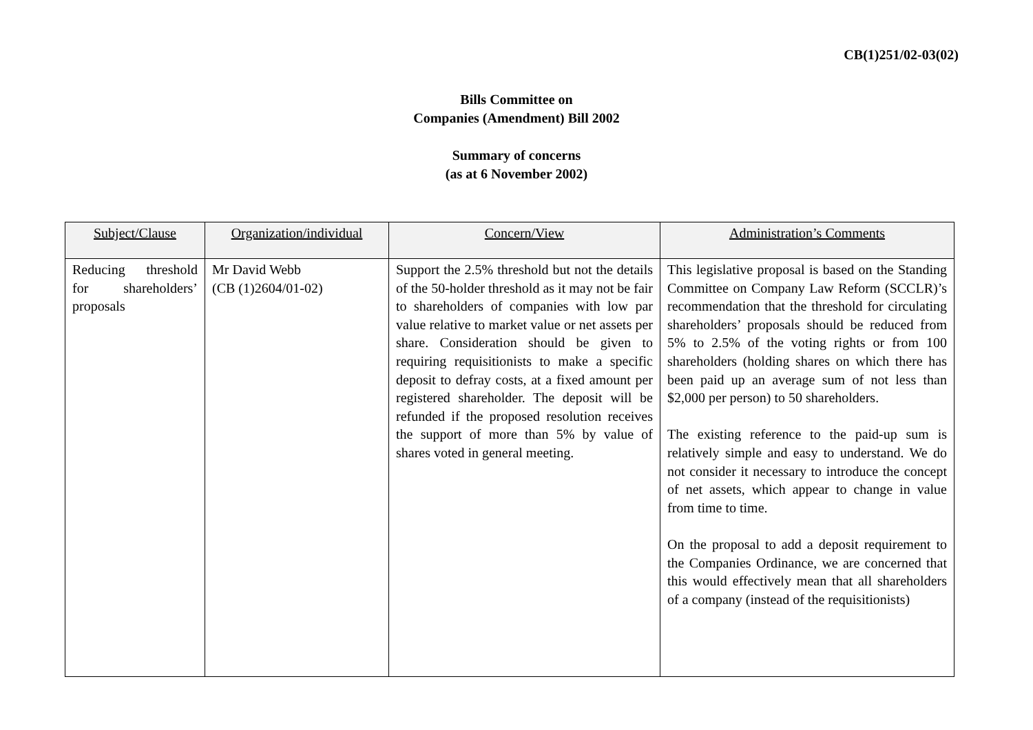CB(1)251/02-03(02)
Bills Committee on
Companies (Amendment) Bill 2002
Summary of concerns
(as at 6 November 2002)
| Subject/Clause | Organization/individual | Concern/View | Administration’s Comments |
| --- | --- | --- | --- |
| Reducing threshold for shareholders’ proposals | Mr David Webb (CB (1)2604/01-02) | Support the 2.5% threshold but not the details of the 50-holder threshold as it may not be fair to shareholders of companies with low par value relative to market value or net assets per share. Consideration should be given to requiring requisitionists to make a specific deposit to defray costs, at a fixed amount per registered shareholder. The deposit will be refunded if the proposed resolution receives the support of more than 5% by value of shares voted in general meeting. | This legislative proposal is based on the Standing Committee on Company Law Reform (SCCLR)’s recommendation that the threshold for circulating shareholders’ proposals should be reduced from 5% to 2.5% of the voting rights or from 100 shareholders (holding shares on which there has been paid up an average sum of not less than $2,000 per person) to 50 shareholders. The existing reference to the paid-up sum is relatively simple and easy to understand. We do not consider it necessary to introduce the concept of net assets, which appear to change in value from time to time. On the proposal to add a deposit requirement to the Companies Ordinance, we are concerned that this would effectively mean that all shareholders of a company (instead of the requisitionists) |